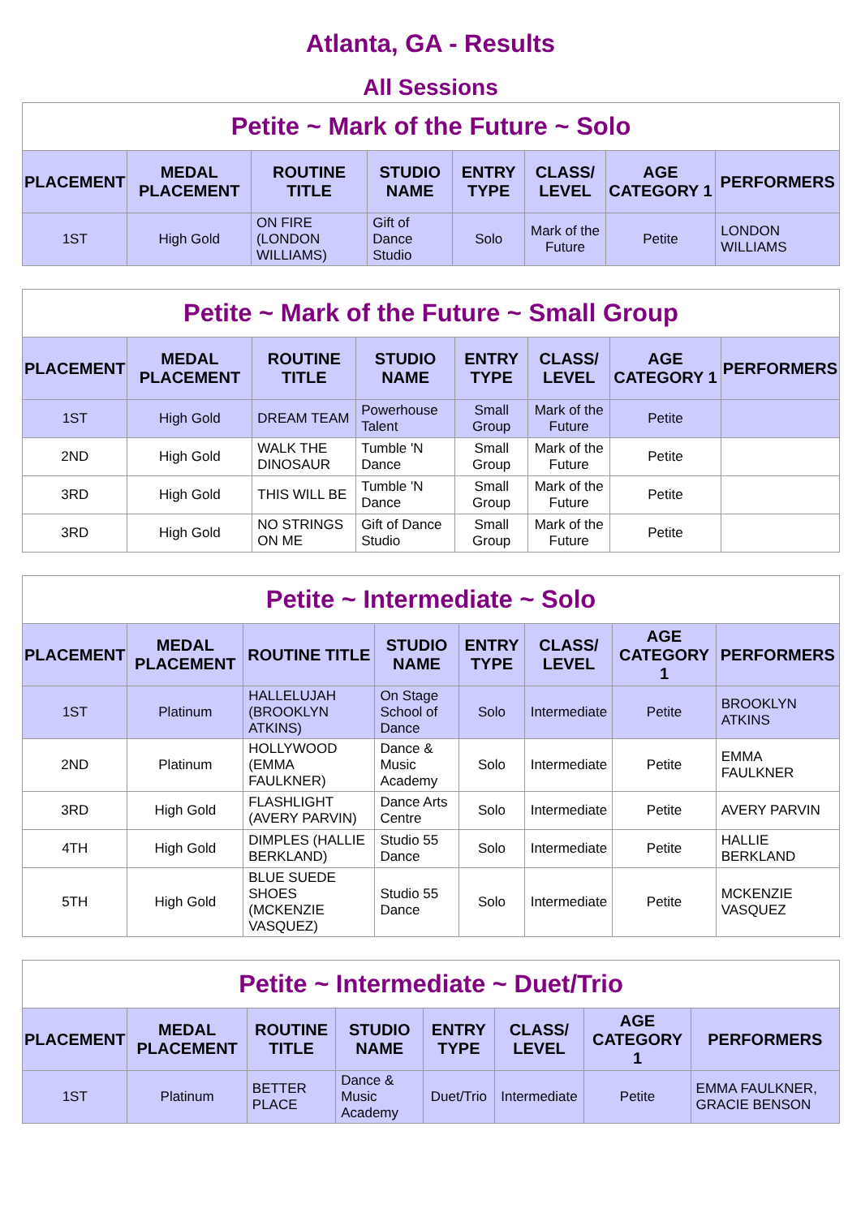Atlanta, GA - Results
All Sessions
| Petite ~ Mark of the Future ~ Solo | | | | | | | |
| PLACEMENT | MEDAL PLACEMENT | ROUTINE TITLE | STUDIO NAME | ENTRY TYPE | CLASS/ LEVEL | AGE CATEGORY 1 | PERFORMERS |
| 1ST | High Gold | ON FIRE (LONDON WILLIAMS) | Gift of Dance Studio | Solo | Mark of the Future | Petite | LONDON WILLIAMS |
| Petite ~ Mark of the Future ~ Small Group | | | | | | | |
| PLACEMENT | MEDAL PLACEMENT | ROUTINE TITLE | STUDIO NAME | ENTRY TYPE | CLASS/ LEVEL | AGE CATEGORY 1 | PERFORMERS |
| 1ST | High Gold | DREAM TEAM | Powerhouse Talent | Small Group | Mark of the Future | Petite | |
| 2ND | High Gold | WALK THE DINOSAUR | Tumble 'N Dance | Small Group | Mark of the Future | Petite | |
| 3RD | High Gold | THIS WILL BE | Tumble 'N Dance | Small Group | Mark of the Future | Petite | |
| 3RD | High Gold | NO STRINGS ON ME | Gift of Dance Studio | Small Group | Mark of the Future | Petite | |
| Petite ~ Intermediate ~ Solo | | | | | | | |
| PLACEMENT | MEDAL PLACEMENT | ROUTINE TITLE | STUDIO NAME | ENTRY TYPE | CLASS/ LEVEL | AGE CATEGORY 1 | PERFORMERS |
| 1ST | Platinum | HALLELUJAH (BROOKLYN ATKINS) | On Stage School of Dance | Solo | Intermediate | Petite | BROOKLYN ATKINS |
| 2ND | Platinum | HOLLYWOOD (EMMA FAULKNER) | Dance & Music Academy | Solo | Intermediate | Petite | EMMA FAULKNER |
| 3RD | High Gold | FLASHLIGHT (AVERY PARVIN) | Dance Arts Centre | Solo | Intermediate | Petite | AVERY PARVIN |
| 4TH | High Gold | DIMPLES (HALLIE BERKLAND) | Studio 55 Dance | Solo | Intermediate | Petite | HALLIE BERKLAND |
| 5TH | High Gold | BLUE SUEDE SHOES (MCKENZIE VASQUEZ) | Studio 55 Dance | Solo | Intermediate | Petite | MCKENZIE VASQUEZ |
| Petite ~ Intermediate ~ Duet/Trio | | | | | | | |
| PLACEMENT | MEDAL PLACEMENT | ROUTINE TITLE | STUDIO NAME | ENTRY TYPE | CLASS/ LEVEL | AGE CATEGORY 1 | PERFORMERS |
| 1ST | Platinum | BETTER PLACE | Dance & Music Academy | Duet/Trio | Intermediate | Petite | EMMA FAULKNER, GRACIE BENSON |